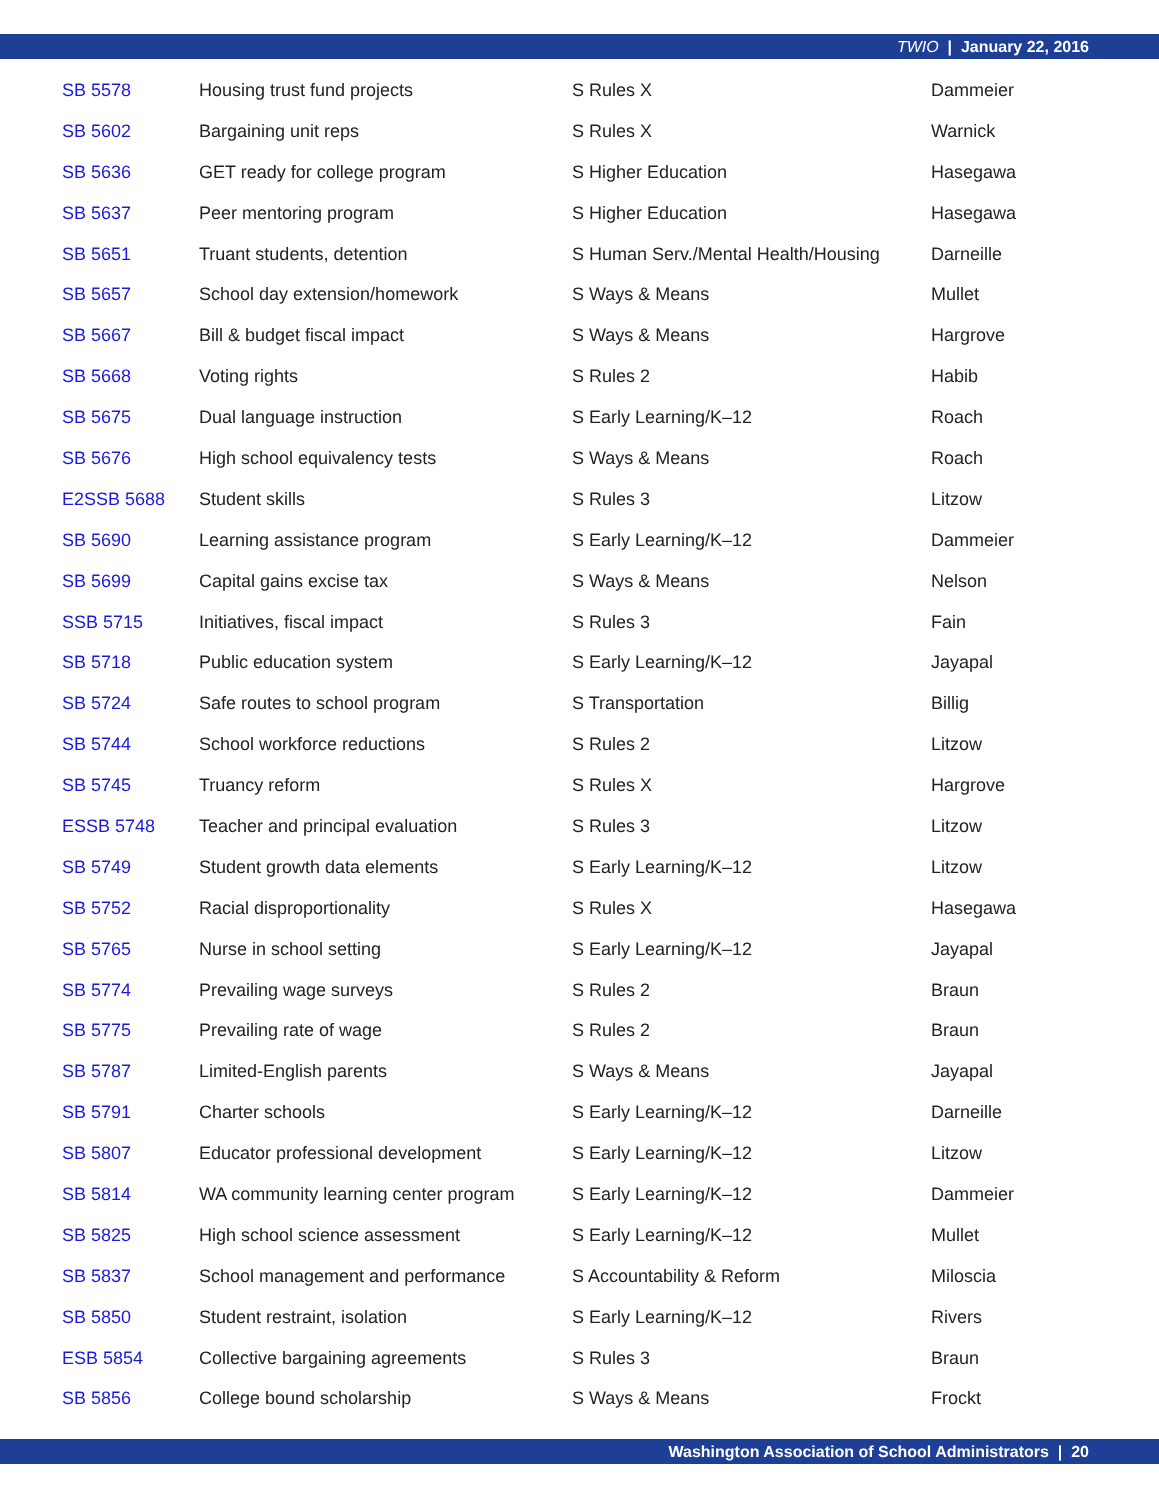TWIO | January 22, 2016
| SB 5578 | Housing trust fund projects | S Rules X | Dammeier |
| SB 5602 | Bargaining unit reps | S Rules X | Warnick |
| SB 5636 | GET ready for college program | S Higher Education | Hasegawa |
| SB 5637 | Peer mentoring program | S Higher Education | Hasegawa |
| SB 5651 | Truant students, detention | S Human Serv./Mental Health/Housing | Darneille |
| SB 5657 | School day extension/homework | S Ways & Means | Mullet |
| SB 5667 | Bill & budget fiscal impact | S Ways & Means | Hargrove |
| SB 5668 | Voting rights | S Rules 2 | Habib |
| SB 5675 | Dual language instruction | S Early Learning/K–12 | Roach |
| SB 5676 | High school equivalency tests | S Ways & Means | Roach |
| E2SSB 5688 | Student skills | S Rules 3 | Litzow |
| SB 5690 | Learning assistance program | S Early Learning/K–12 | Dammeier |
| SB 5699 | Capital gains excise tax | S Ways & Means | Nelson |
| SSB 5715 | Initiatives, fiscal impact | S Rules 3 | Fain |
| SB 5718 | Public education system | S Early Learning/K–12 | Jayapal |
| SB 5724 | Safe routes to school program | S Transportation | Billig |
| SB 5744 | School workforce reductions | S Rules 2 | Litzow |
| SB 5745 | Truancy reform | S Rules X | Hargrove |
| ESSB 5748 | Teacher and principal evaluation | S Rules 3 | Litzow |
| SB 5749 | Student growth data elements | S Early Learning/K–12 | Litzow |
| SB 5752 | Racial disproportionality | S Rules X | Hasegawa |
| SB 5765 | Nurse in school setting | S Early Learning/K–12 | Jayapal |
| SB 5774 | Prevailing wage surveys | S Rules 2 | Braun |
| SB 5775 | Prevailing rate of wage | S Rules 2 | Braun |
| SB 5787 | Limited-English parents | S Ways & Means | Jayapal |
| SB 5791 | Charter schools | S Early Learning/K–12 | Darneille |
| SB 5807 | Educator professional development | S Early Learning/K–12 | Litzow |
| SB 5814 | WA community learning center program | S Early Learning/K–12 | Dammeier |
| SB 5825 | High school science assessment | S Early Learning/K–12 | Mullet |
| SB 5837 | School management and performance | S Accountability & Reform | Miloscia |
| SB 5850 | Student restraint, isolation | S Early Learning/K–12 | Rivers |
| ESB 5854 | Collective bargaining agreements | S Rules 3 | Braun |
| SB 5856 | College bound scholarship | S Ways & Means | Frockt |
Washington Association of School Administrators | 20